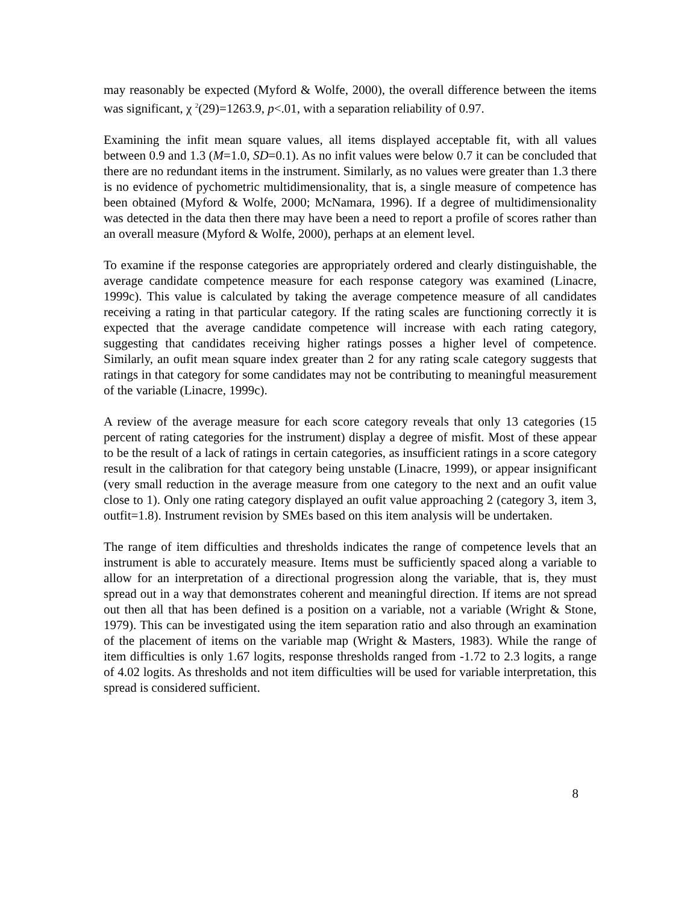may reasonably be expected (Myford & Wolfe, 2000), the overall difference between the items was significant, χ <sup>2</sup>(29)=1263.9, p<.01, with a separation reliability of 0.97.
Examining the infit mean square values, all items displayed acceptable fit, with all values between 0.9 and 1.3 (M=1.0, SD=0.1). As no infit values were below 0.7 it can be concluded that there are no redundant items in the instrument. Similarly, as no values were greater than 1.3 there is no evidence of pychometric multidimensionality, that is, a single measure of competence has been obtained (Myford & Wolfe, 2000; McNamara, 1996). If a degree of multidimensionality was detected in the data then there may have been a need to report a profile of scores rather than an overall measure (Myford & Wolfe, 2000), perhaps at an element level.
To examine if the response categories are appropriately ordered and clearly distinguishable, the average candidate competence measure for each response category was examined (Linacre, 1999c). This value is calculated by taking the average competence measure of all candidates receiving a rating in that particular category. If the rating scales are functioning correctly it is expected that the average candidate competence will increase with each rating category, suggesting that candidates receiving higher ratings posses a higher level of competence. Similarly, an oufit mean square index greater than 2 for any rating scale category suggests that ratings in that category for some candidates may not be contributing to meaningful measurement of the variable (Linacre, 1999c).
A review of the average measure for each score category reveals that only 13 categories (15 percent of rating categories for the instrument) display a degree of misfit. Most of these appear to be the result of a lack of ratings in certain categories, as insufficient ratings in a score category result in the calibration for that category being unstable (Linacre, 1999), or appear insignificant (very small reduction in the average measure from one category to the next and an oufit value close to 1). Only one rating category displayed an oufit value approaching 2 (category 3, item 3, outfit=1.8). Instrument revision by SMEs based on this item analysis will be undertaken.
The range of item difficulties and thresholds indicates the range of competence levels that an instrument is able to accurately measure. Items must be sufficiently spaced along a variable to allow for an interpretation of a directional progression along the variable, that is, they must spread out in a way that demonstrates coherent and meaningful direction. If items are not spread out then all that has been defined is a position on a variable, not a variable (Wright & Stone, 1979). This can be investigated using the item separation ratio and also through an examination of the placement of items on the variable map (Wright & Masters, 1983). While the range of item difficulties is only 1.67 logits, response thresholds ranged from -1.72 to 2.3 logits, a range of 4.02 logits. As thresholds and not item difficulties will be used for variable interpretation, this spread is considered sufficient.
8